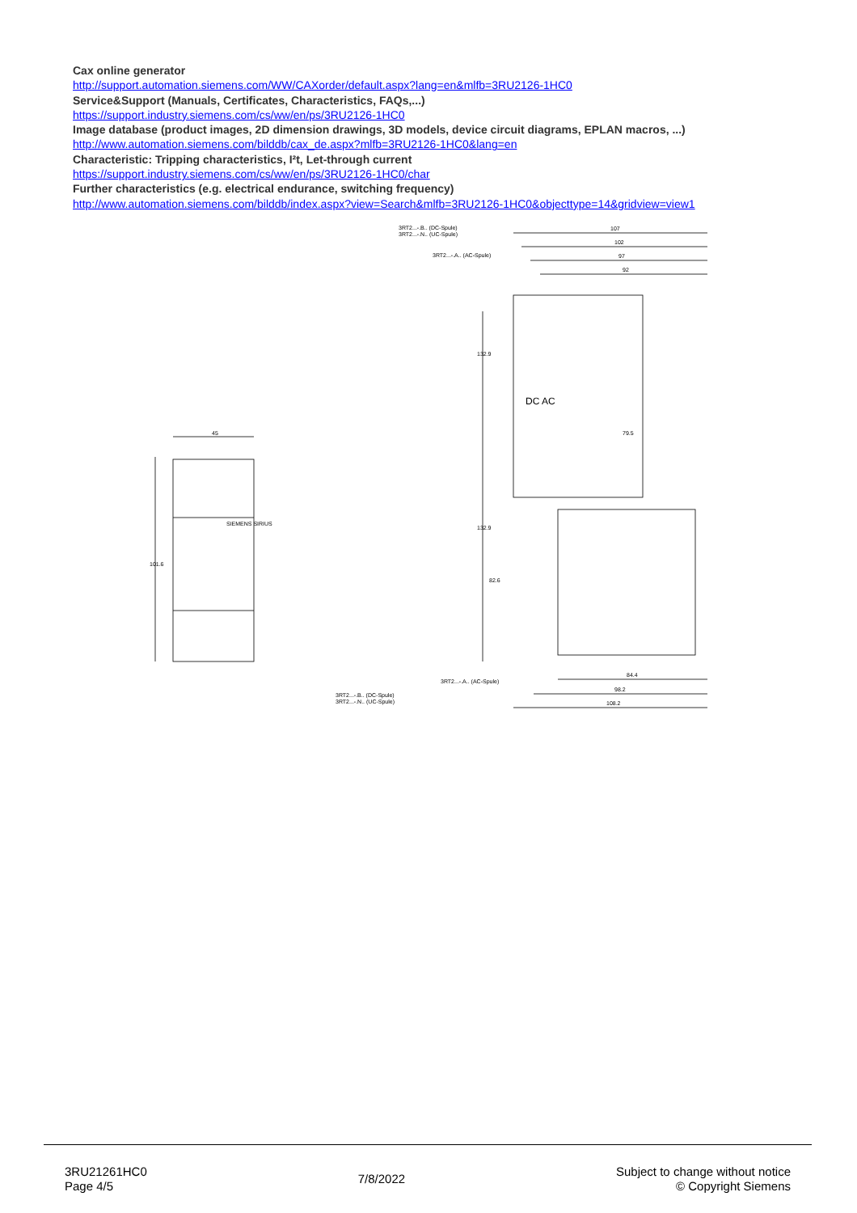Cax online generator
http://support.automation.siemens.com/WW/CAXorder/default.aspx?lang=en&mlfb=3RU2126-1HC0
Service&Support (Manuals, Certificates, Characteristics, FAQs,...)
https://support.industry.siemens.com/cs/ww/en/ps/3RU2126-1HC0
Image database (product images, 2D dimension drawings, 3D models, device circuit diagrams, EPLAN macros, ...)
http://www.automation.siemens.com/bilddb/cax_de.aspx?mlfb=3RU2126-1HC0&lang=en
Characteristic: Tripping characteristics, I²t, Let-through current
https://support.industry.siemens.com/cs/ww/en/ps/3RU2126-1HC0/char
Further characteristics (e.g. electrical endurance, switching frequency)
http://www.automation.siemens.com/bilddb/index.aspx?view=Search&mlfb=3RU2126-1HC0&objecttype=14&gridview=view1
45
101.6
SIEMENS SIRIUS
107
102
97
92
79.5
132.9
132.9
82.6
DC AC
84.4
98.2
108.2
3RT2...-.B.. (DC-Spule)
3RT2...-.N.. (UC-Spule)
3RT2...-.A.. (AC-Spule)
3RT2...-.A.. (AC-Spule)
3RT2...-.B.. (DC-Spule)
3RT2...-.N.. (UC-Spule)
3RU21261HC0
Page 4/5
7/8/2022
Subject to change without notice
© Copyright Siemens